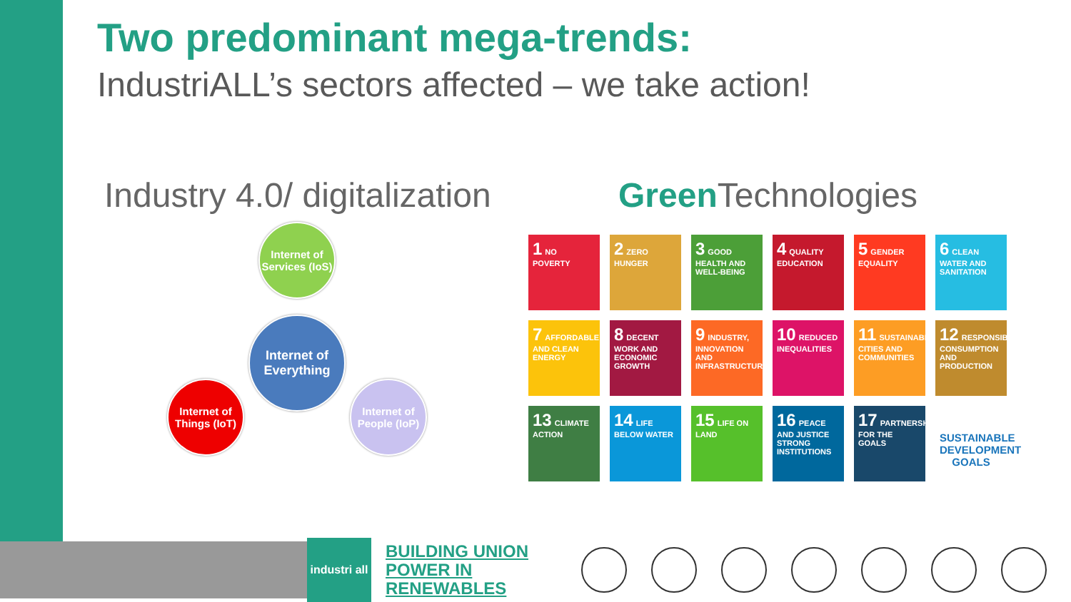Two predominant mega-trends:
IndustriALL’s sectors affected – we take action!
Industry 4.0/ digitalization
Internet of Services (IoS)
Internet of Everything
Internet of Things (IoT)
Internet of People (IoP)
Green Technologies
1 NO POVERTY
2 ZERO HUNGER
3 GOOD HEALTH AND WELL-BEING
4 QUALITY EDUCATION
5 GENDER EQUALITY
6 CLEAN WATER AND SANITATION
7 AFFORDABLE AND CLEAN ENERGY
8 DECENT WORK AND ECONOMIC GROWTH
9 INDUSTRY, INNOVATION AND INFRASTRUCTURE
10 REDUCED INEQUALITIES
11 SUSTAINABLE CITIES AND COMMUNITIES
12 RESPONSIBLE CONSUMPTION AND PRODUCTION
13 CLIMATE ACTION
14 LIFE BELOW WATER
15 LIFE ON LAND
16 PEACE AND JUSTICE STRONG INSTITUTIONS
17 PARTNERSHIPS FOR THE GOALS
SUSTAINABLE DEVELOPMENT GOALS
industri all
BUILDING UNION POWER IN RENEWABLES